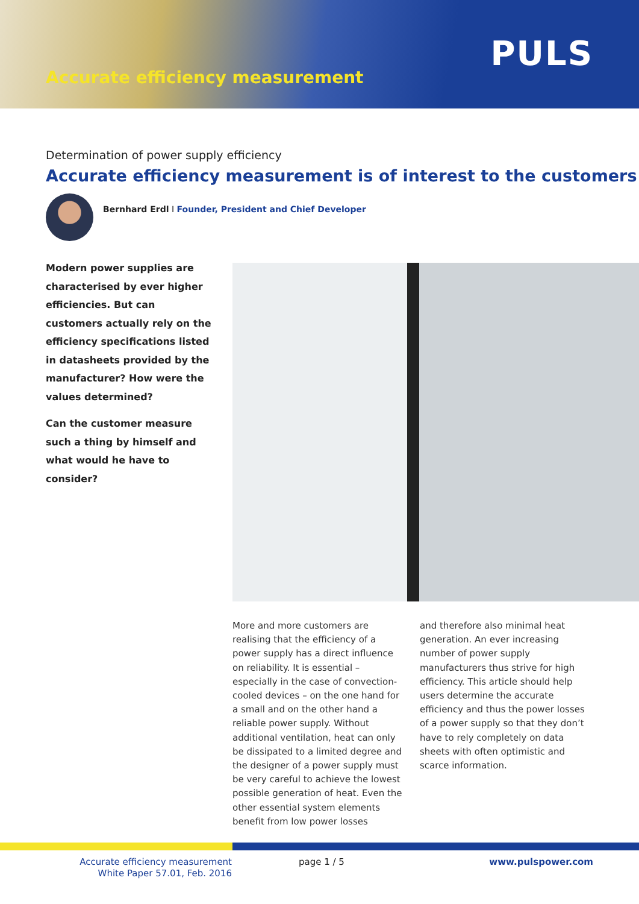Accurate efficiency measurement
PULS
Determination of power supply efficiency
Accurate efficiency measurement is of interest to the customers
Bernhard Erdl I Founder, President and Chief Developer
Modern power supplies are characterised by ever higher efficiencies. But can customers actually rely on the efficiency specifications listed in datasheets provided by the manufacturer? How were the values determined?
Can the customer measure such a thing by himself and what would he have to consider?
More and more customers are realising that the efficiency of a power supply has a direct influence on reliability. It is essential – especially in the case of convection-cooled devices – on the one hand for a small and on the other hand a reliable power supply. Without additional ventilation, heat can only be dissipated to a limited degree and the designer of a power supply must be very careful to achieve the lowest possible generation of heat. Even the other essential system elements benefit from low power losses
and therefore also minimal heat generation. An ever increasing number of power supply manufacturers thus strive for high efficiency. This article should help users determine the accurate efficiency and thus the power losses of a power supply so that they don’t have to rely completely on data sheets with often optimistic and scarce information.
Accurate efficiency measurement
White Paper 57.01, Feb. 2016
page 1 / 5 www.pulspower.com